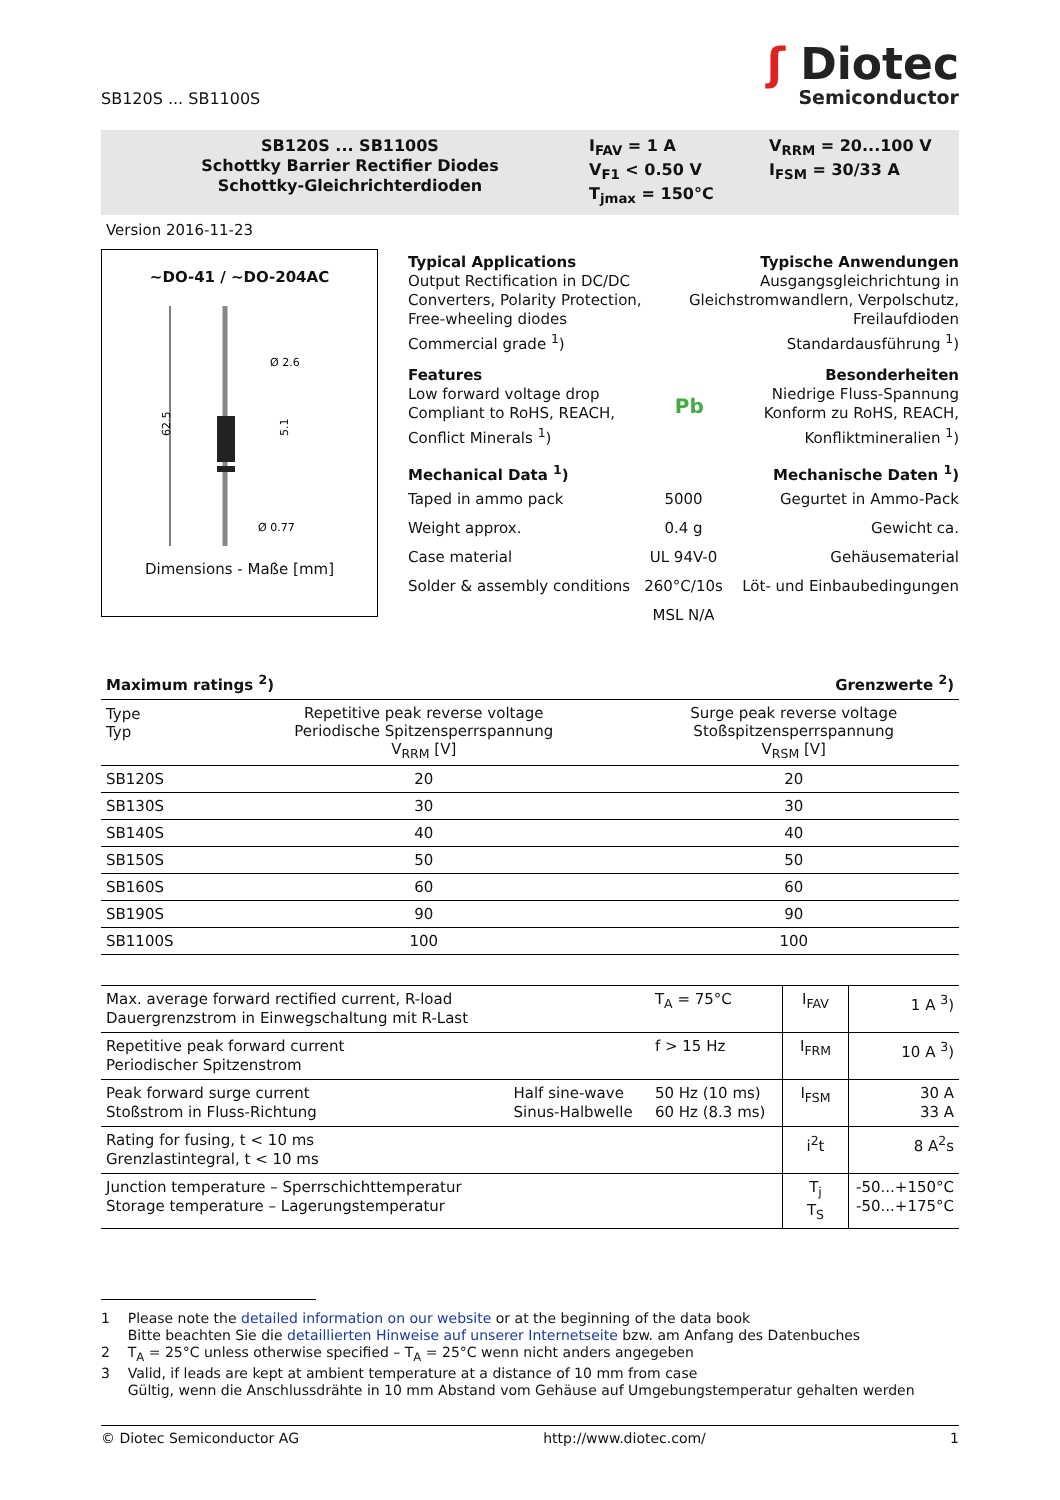SB120S ... SB1100S
ʃ Diotec
Semiconductor
SB120S ... SB1100S
Schottky Barrier Rectifier Diodes
Schottky-Gleichrichterdioden
I<sub>FAV</sub> = 1 A
V<sub>F1</sub> < 0.50 V
T<sub>jmax</sub> = 150°C
V<sub>RRM</sub> = 20...100 V
I<sub>FSM</sub> = 30/33 A
Version 2016-11-23
~DO-41 / ~DO-204AC
62.5
Ø 2.6
Ø 0.77
5.1
Dimensions - Maße [mm]
Typical Applications
Output Rectification in DC/DC
Converters, Polarity Protection,
Free-wheeling diodes
Commercial grade <sup>1</sup>)
Typische Anwendungen
Ausgangsgleichrichtung in
Gleichstromwandlern, Verpolschutz,
Freilaufdioden
Standardausführung <sup>1</sup>)
Features
Low forward voltage drop
Compliant to RoHS, REACH,
Conflict Minerals <sup>1</sup>)
Pb
Besonderheiten
Niedrige Fluss-Spannung
Konform zu RoHS, REACH,
Konfliktmineralien <sup>1</sup>)
Mechanical Data <sup>1</sup>) Mechanische Daten <sup>1</sup>)
Taped in ammo pack 5000 Gegurtet in Ammo-Pack
Weight approx. 0.4 g Gewicht ca.
Case material UL 94V-0 Gehäusematerial
Solder & assembly conditions 260°C/10s Löt- und Einbaubedingungen
MSL N/A
Maximum ratings <sup>2</sup>) Grenzwerte <sup>2</sup>)
| Type Typ | Repetitive peak reverse voltage Periodische Spitzensperrspannung V<sub>RRM</sub> [V] | Surge peak reverse voltage Stoßspitzensperrspannung V<sub>RSM</sub> [V] |
| --- | --- | --- |
| SB120S | 20 | 20 |
| SB130S | 30 | 30 |
| SB140S | 40 | 40 |
| SB150S | 50 | 50 |
| SB160S | 60 | 60 |
| SB190S | 90 | 90 |
| SB1100S | 100 | 100 |
| Max. average forward rectified current, R-load Dauergrenzstrom in Einwegschaltung mit R-Last | | T<sub>A</sub> = 75°C | I<sub>FAV</sub> | 1 A <sup>3</sup>) |
| Repetitive peak forward current Periodischer Spitzenstrom | | f > 15 Hz | I<sub>FRM</sub> | 10 A <sup>3</sup>) |
| Peak forward surge current Stoßstrom in Fluss-Richtung | Half sine-wave Sinus-Halbwelle | 50 Hz (10 ms) 60 Hz (8.3 ms) | I<sub>FSM</sub> | 30 A 33 A |
| Rating for fusing, t < 10 ms Grenzlastintegral, t < 10 ms | | | i<sup>2</sup>t | 8 A<sup>2</sup>s |
| Junction temperature – Sperrschichttemperatur Storage temperature – Lagerungstemperatur | | | T<sub>j</sub> T<sub>S</sub> | -50...+150°C -50...+175°C |
1 Please note the detailed information on our website or at the beginning of the data book
Bitte beachten Sie die detaillierten Hinweise auf unserer Internetseite bzw. am Anfang des Datenbuches
2 T<sub>A</sub> = 25°C unless otherwise specified – T<sub>A</sub> = 25°C wenn nicht anders angegeben
3 Valid, if leads are kept at ambient temperature at a distance of 10 mm from case
Gültig, wenn die Anschlussdrähte in 10 mm Abstand vom Gehäuse auf Umgebungstemperatur gehalten werden
© Diotec Semiconductor AG http://www.diotec.com/ 1